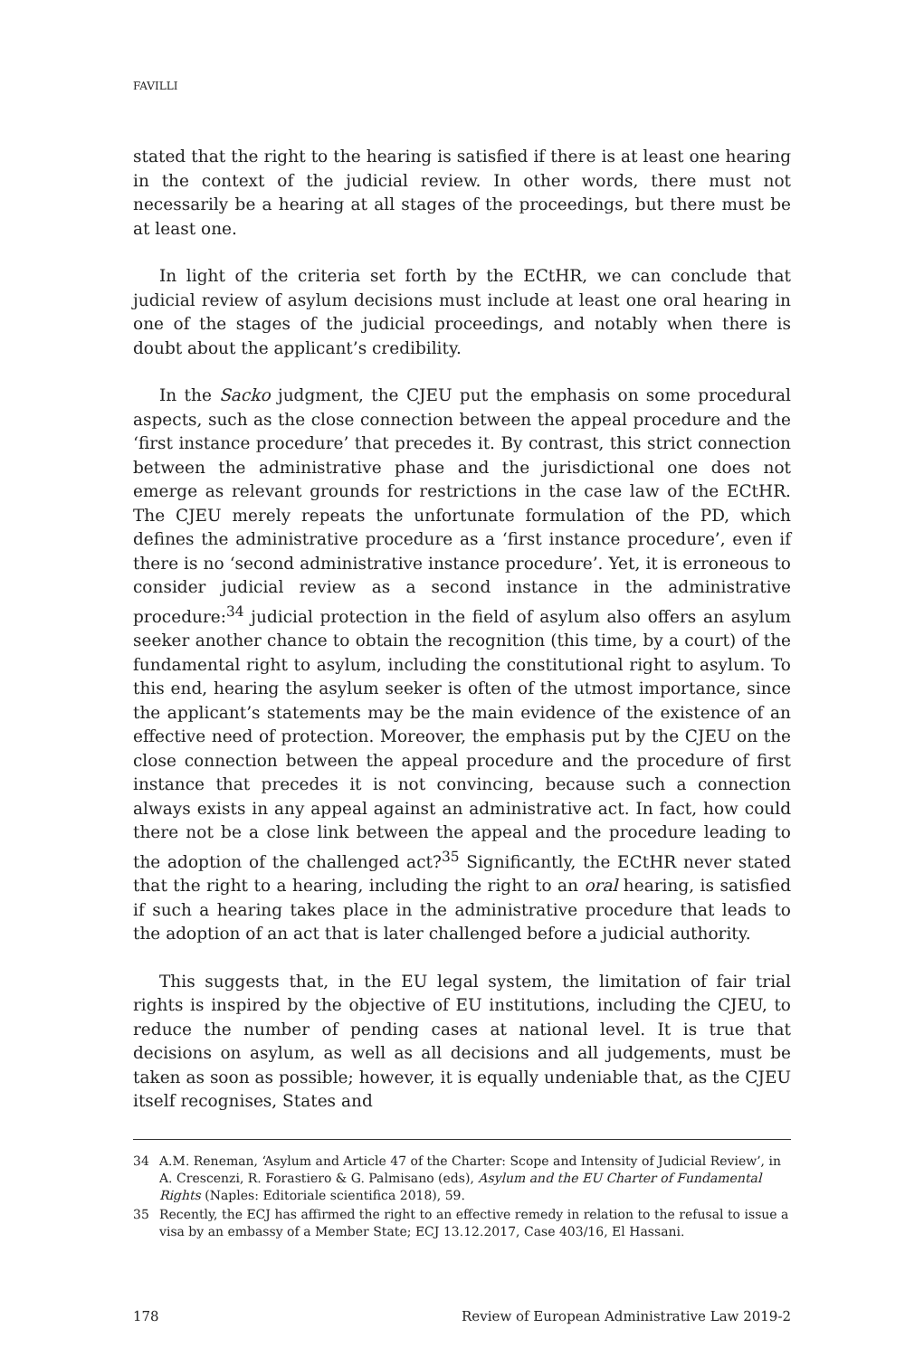FAVILLI
stated that the right to the hearing is satisfied if there is at least one hearing in the context of the judicial review. In other words, there must not necessarily be a hearing at all stages of the proceedings, but there must be at least one.
In light of the criteria set forth by the ECtHR, we can conclude that judicial review of asylum decisions must include at least one oral hearing in one of the stages of the judicial proceedings, and notably when there is doubt about the applicant’s credibility.
In the Sacko judgment, the CJEU put the emphasis on some procedural aspects, such as the close connection between the appeal procedure and the ‘first instance procedure’ that precedes it. By contrast, this strict connection between the administrative phase and the jurisdictional one does not emerge as relevant grounds for restrictions in the case law of the ECtHR. The CJEU merely repeats the unfortunate formulation of the PD, which defines the administrative procedure as a ‘first instance procedure’, even if there is no ‘second administrative instance procedure’. Yet, it is erroneous to consider judicial review as a second instance in the administrative procedure:<sup>34</sup> judicial protection in the field of asylum also offers an asylum seeker another chance to obtain the recognition (this time, by a court) of the fundamental right to asylum, including the constitutional right to asylum. To this end, hearing the asylum seeker is often of the utmost importance, since the applicant’s statements may be the main evidence of the existence of an effective need of protection. Moreover, the emphasis put by the CJEU on the close connection between the appeal procedure and the procedure of first instance that precedes it is not convincing, because such a connection always exists in any appeal against an administrative act. In fact, how could there not be a close link between the appeal and the procedure leading to the adoption of the challenged act?<sup>35</sup> Significantly, the ECtHR never stated that the right to a hearing, including the right to an oral hearing, is satisfied if such a hearing takes place in the administrative procedure that leads to the adoption of an act that is later challenged before a judicial authority.
This suggests that, in the EU legal system, the limitation of fair trial rights is inspired by the objective of EU institutions, including the CJEU, to reduce the number of pending cases at national level. It is true that decisions on asylum, as well as all decisions and all judgements, must be taken as soon as possible; however, it is equally undeniable that, as the CJEU itself recognises, States and
34 A.M. Reneman, ‘Asylum and Article 47 of the Charter: Scope and Intensity of Judicial Review’, in A. Crescenzi, R. Forastiero & G. Palmisano (eds), Asylum and the EU Charter of Fundamental Rights (Naples: Editoriale scientifica 2018), 59.
35 Recently, the ECJ has affirmed the right to an effective remedy in relation to the refusal to issue a visa by an embassy of a Member State; ECJ 13.12.2017, Case 403/16, El Hassani.
178 Review of European Administrative Law 2019-2